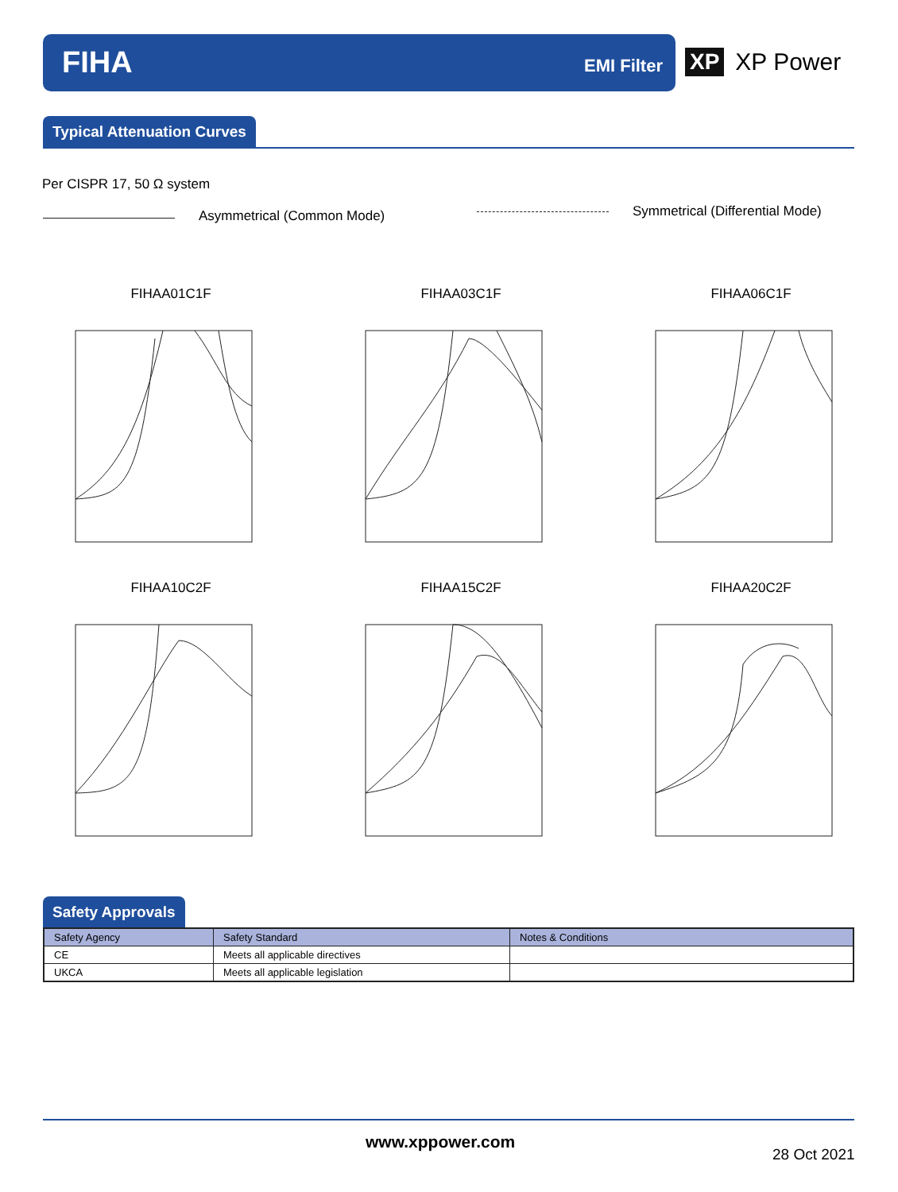FIHA EMI Filter
XP XP Power
Typical Attenuation Curves
Per CISPR 17, 50 Ω system
Asymmetrical (Common Mode)
Symmetrical (Differential Mode)
FIHAA01C1F FIHAA03C1F FIHAA06C1F
FIHAA10C2F FIHAA15C2F FIHAA20C2F
Safety Approvals
| Safety Agency | Safety Standard | Notes & Conditions |
| --- | --- | --- |
| CE | Meets all applicable directives | |
| UKCA | Meets all applicable legislation | |
www.xppower.com
28 Oct 2021